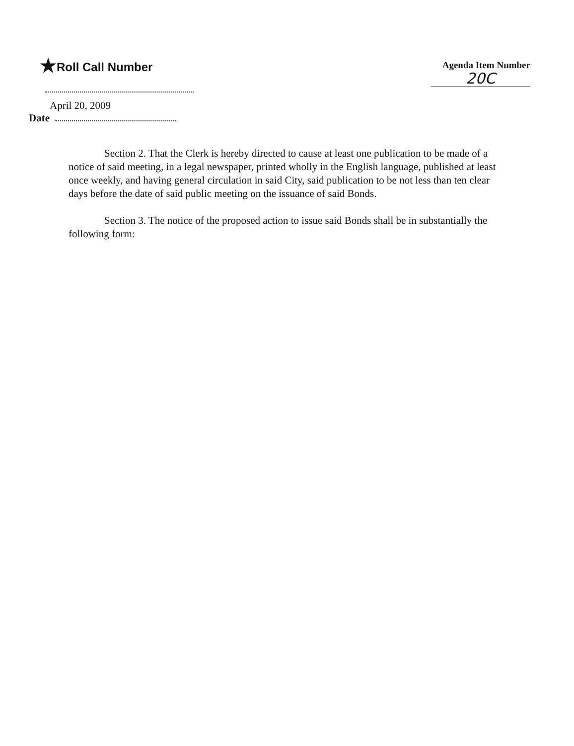★Roll Call Number
Agenda Item Number
20C
April 20, 2009
Date
Section 2. That the Clerk is hereby directed to cause at least one publication to be made of a notice of said meeting, in a legal newspaper, printed wholly in the English language, published at least once weekly, and having general circulation in said City, said publication to be not less than ten clear days before the date of said public meeting on the issuance of said Bonds.
Section 3. The notice of the proposed action to issue said Bonds shall be in substantially the following form: